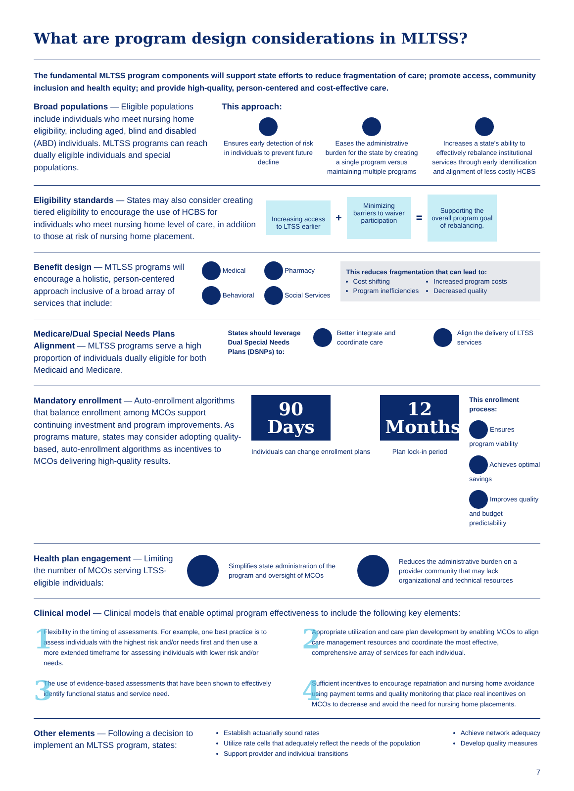What are program design considerations in MLTSS?
The fundamental MLTSS program components will support state efforts to reduce fragmentation of care; promote access, community inclusion and health equity; and provide high-quality, person-centered and cost-effective care.
Broad populations — Eligible populations include individuals who meet nursing home eligibility, including aged, blind and disabled (ABD) individuals. MLTSS programs can reach dually eligible individuals and special populations.
This approach:
Ensures early detection of risk in individuals to prevent future decline
Eases the administrative burden for the state by creating a single program versus maintaining multiple programs
Increases a state's ability to effectively rebalance institutional services through early identification and alignment of less costly HCBS
Eligibility standards — States may also consider creating tiered eligibility to encourage the use of HCBS for individuals who meet nursing home level of care, in addition to those at risk of nursing home placement.
Increasing access to LTSS earlier
+
Minimizing barriers to waiver participation
=
Supporting the overall program goal of rebalancing.
Benefit design — MTLSS programs will encourage a holistic, person-centered approach inclusive of a broad array of services that include:
Medical
Pharmacy
Behavioral
Social Services
This reduces fragmentation that can lead to:
Cost shifting
Program inefficiencies
Increased program costs
Decreased quality
Medicare/Dual Special Needs Plans Alignment — MLTSS programs serve a high proportion of individuals dually eligible for both Medicaid and Medicare.
States should leverage Dual Special Needs Plans (DSNPs) to:
Better integrate and coordinate care
Align the delivery of LTSS services
Mandatory enrollment — Auto-enrollment algorithms that balance enrollment among MCOs support continuing investment and program improvements. As programs mature, states may consider adopting quality-based, auto-enrollment algorithms as incentives to MCOs delivering high-quality results.
90 Days
Individuals can change enrollment plans
12 Months
Plan lock-in period
This enrollment process:
Ensures program viability
Achieves optimal savings
Improves quality and budget predictability
Health plan engagement — Limiting the number of MCOs serving LTSS-eligible individuals:
Simplifies state administration of the program and oversight of MCOs
Reduces the administrative burden on a provider community that may lack organizational and technical resources
Clinical model — Clinical models that enable optimal program effectiveness to include the following key elements:
1
Flexibility in the timing of assessments. For example, one best practice is to assess individuals with the highest risk and/or needs first and then use a more extended timeframe for assessing individuals with lower risk and/or needs.
2
Appropriate utilization and care plan development by enabling MCOs to align care management resources and coordinate the most effective, comprehensive array of services for each individual.
3
The use of evidence-based assessments that have been shown to effectively identify functional status and service need.
4
Sufficient incentives to encourage repatriation and nursing home avoidance using payment terms and quality monitoring that place real incentives on MCOs to decrease and avoid the need for nursing home placements.
Other elements — Following a decision to implement an MLTSS program, states:
Establish actuarially sound rates
Utilize rate cells that adequately reflect the needs of the population
Support provider and individual transitions
Achieve network adequacy
Develop quality measures
7